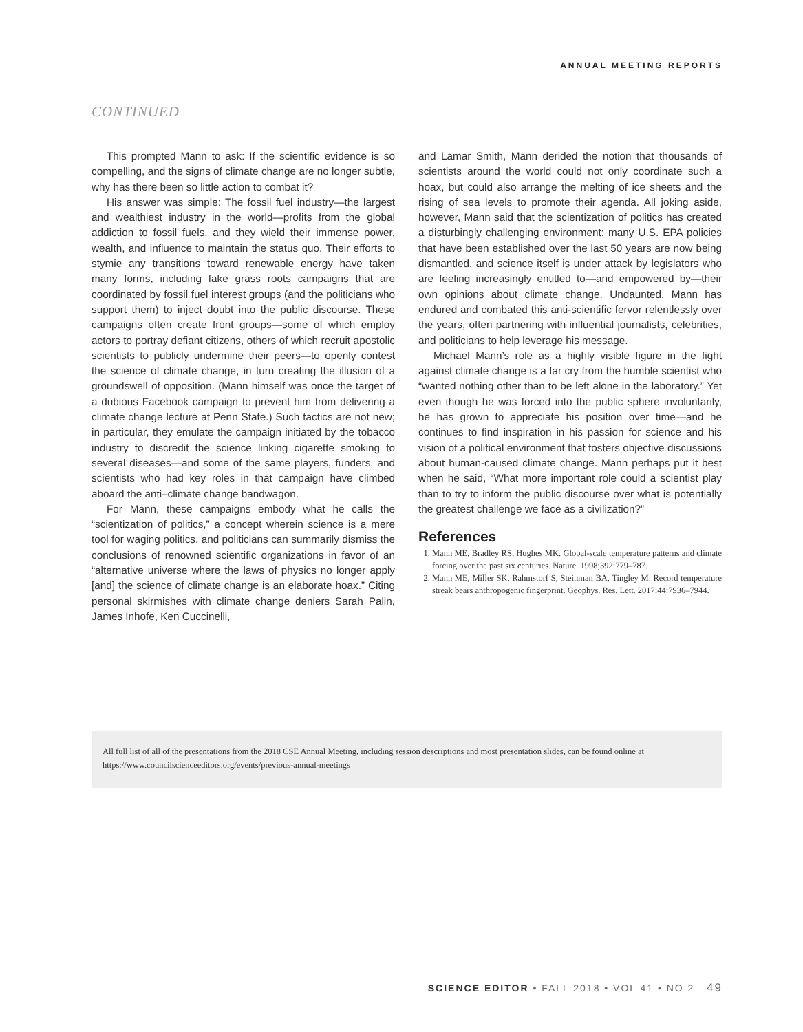ANNUAL MEETING REPORTS
CONTINUED
This prompted Mann to ask: If the scientific evidence is so compelling, and the signs of climate change are no longer subtle, why has there been so little action to combat it?
His answer was simple: The fossil fuel industry—the largest and wealthiest industry in the world—profits from the global addiction to fossil fuels, and they wield their immense power, wealth, and influence to maintain the status quo. Their efforts to stymie any transitions toward renewable energy have taken many forms, including fake grass roots campaigns that are coordinated by fossil fuel interest groups (and the politicians who support them) to inject doubt into the public discourse. These campaigns often create front groups—some of which employ actors to portray defiant citizens, others of which recruit apostolic scientists to publicly undermine their peers—to openly contest the science of climate change, in turn creating the illusion of a groundswell of opposition. (Mann himself was once the target of a dubious Facebook campaign to prevent him from delivering a climate change lecture at Penn State.) Such tactics are not new; in particular, they emulate the campaign initiated by the tobacco industry to discredit the science linking cigarette smoking to several diseases—and some of the same players, funders, and scientists who had key roles in that campaign have climbed aboard the anti–climate change bandwagon.
For Mann, these campaigns embody what he calls the “scientization of politics,” a concept wherein science is a mere tool for waging politics, and politicians can summarily dismiss the conclusions of renowned scientific organizations in favor of an “alternative universe where the laws of physics no longer apply [and] the science of climate change is an elaborate hoax.” Citing personal skirmishes with climate change deniers Sarah Palin, James Inhofe, Ken Cuccinelli,
and Lamar Smith, Mann derided the notion that thousands of scientists around the world could not only coordinate such a hoax, but could also arrange the melting of ice sheets and the rising of sea levels to promote their agenda. All joking aside, however, Mann said that the scientization of politics has created a disturbingly challenging environment: many U.S. EPA policies that have been established over the last 50 years are now being dismantled, and science itself is under attack by legislators who are feeling increasingly entitled to—and empowered by—their own opinions about climate change. Undaunted, Mann has endured and combated this anti-scientific fervor relentlessly over the years, often partnering with influential journalists, celebrities, and politicians to help leverage his message.
Michael Mann’s role as a highly visible figure in the fight against climate change is a far cry from the humble scientist who “wanted nothing other than to be left alone in the laboratory.” Yet even though he was forced into the public sphere involuntarily, he has grown to appreciate his position over time—and he continues to find inspiration in his passion for science and his vision of a political environment that fosters objective discussions about human-caused climate change. Mann perhaps put it best when he said, “What more important role could a scientist play than to try to inform the public discourse over what is potentially the greatest challenge we face as a civilization?”
References
1. Mann ME, Bradley RS, Hughes MK. Global-scale temperature patterns and climate forcing over the past six centuries. Nature. 1998;392:779–787.
2. Mann ME, Miller SK, Rahmstorf S, Steinman BA, Tingley M. Record temperature streak bears anthropogenic fingerprint. Geophys. Res. Lett. 2017;44:7936–7944.
All full list of all of the presentations from the 2018 CSE Annual Meeting, including session descriptions and most presentation slides, can be found online at https://www.councilscienceeditors.org/events/previous-annual-meetings
SCIENCE EDITOR • FALL 2018 • VOL 41 • NO 2 49